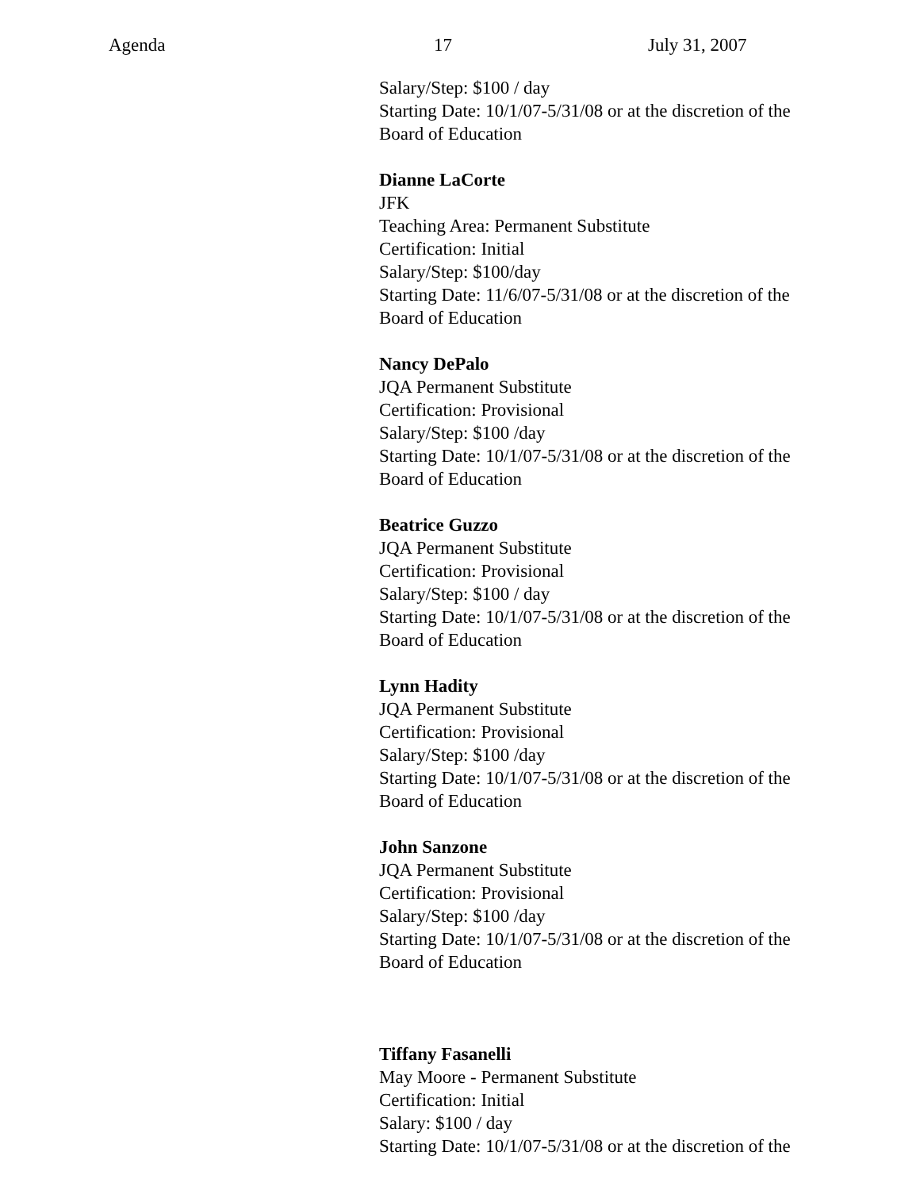Agenda 17 July 31, 2007
Salary/Step: $100 / day
Starting Date: 10/1/07-5/31/08 or at the discretion of the
Board of Education
Dianne LaCorte
JFK
Teaching Area: Permanent Substitute
Certification: Initial
Salary/Step: $100/day
Starting Date: 11/6/07-5/31/08 or at the discretion of the
Board of Education
Nancy DePalo
JQA Permanent Substitute
Certification: Provisional
Salary/Step: $100 /day
Starting Date: 10/1/07-5/31/08 or at the discretion of the
Board of Education
Beatrice Guzzo
JQA Permanent Substitute
Certification: Provisional
Salary/Step: $100 / day
Starting Date: 10/1/07-5/31/08 or at the discretion of the
Board of Education
Lynn Hadity
JQA Permanent Substitute
Certification: Provisional
Salary/Step: $100 /day
Starting Date: 10/1/07-5/31/08 or at the discretion of the
Board of Education
John Sanzone
JQA Permanent Substitute
Certification: Provisional
Salary/Step: $100 /day
Starting Date: 10/1/07-5/31/08 or at the discretion of the
Board of Education
Tiffany Fasanelli
May Moore - Permanent Substitute
Certification: Initial
Salary: $100 / day
Starting Date: 10/1/07-5/31/08 or at the discretion of the